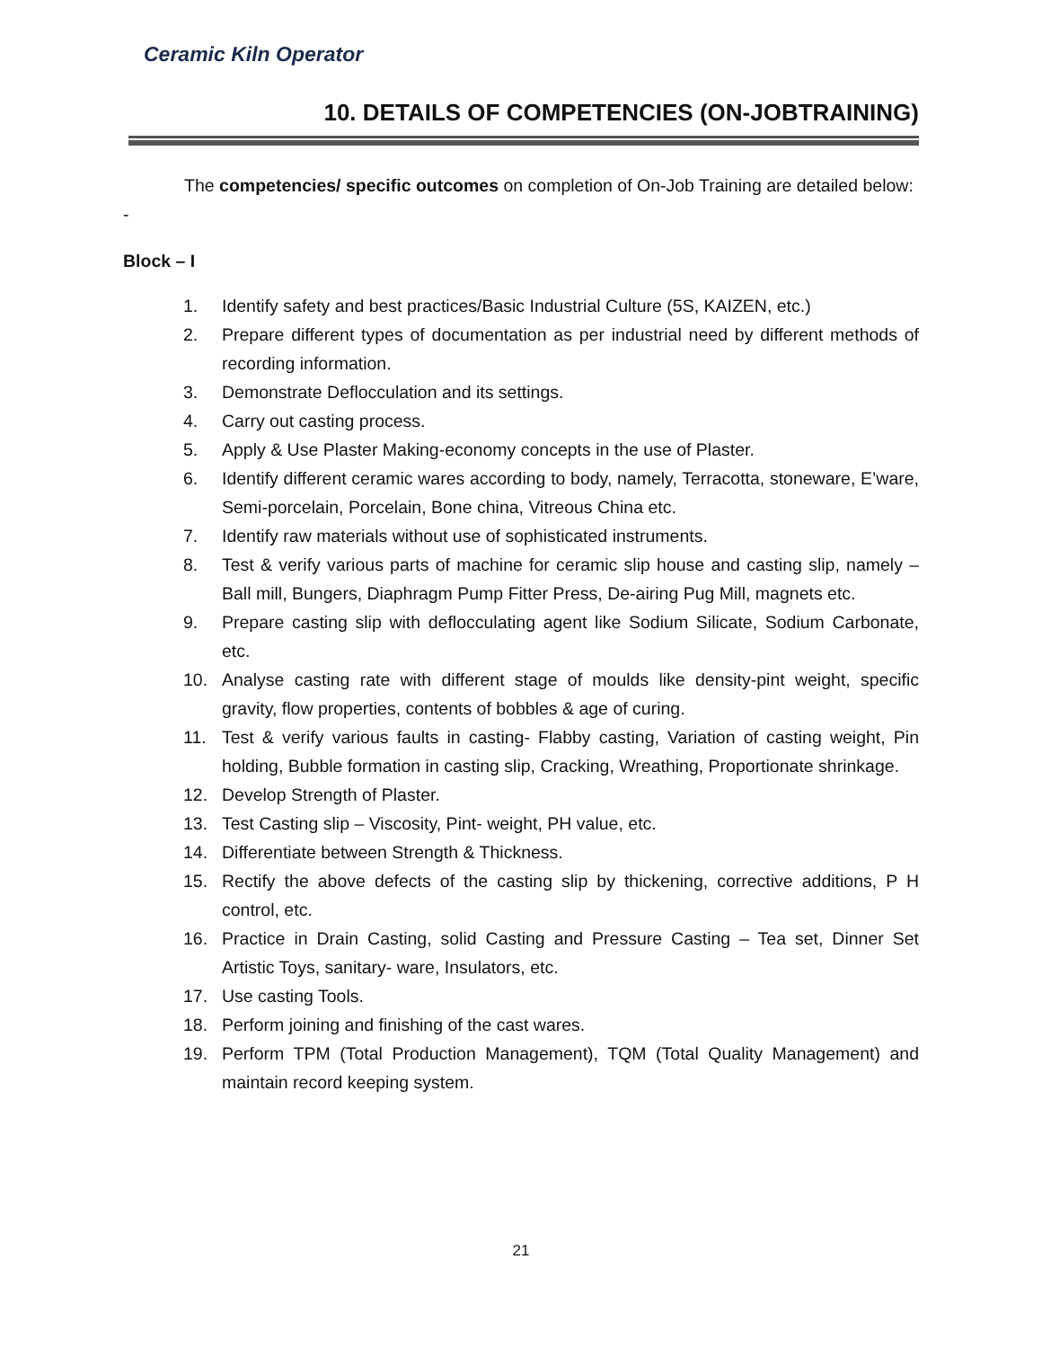Ceramic Kiln Operator
10. DETAILS OF COMPETENCIES (ON-JOBTRAINING)
The competencies/ specific outcomes on completion of On-Job Training are detailed below: -
Block – I
1. Identify safety and best practices/Basic Industrial Culture (5S, KAIZEN, etc.)
2. Prepare different types of documentation as per industrial need by different methods of recording information.
3. Demonstrate Deflocculation and its settings.
4. Carry out casting process.
5. Apply & Use Plaster Making-economy concepts in the use of Plaster.
6. Identify different ceramic wares according to body, namely, Terracotta, stoneware, E’ware, Semi-porcelain, Porcelain, Bone china, Vitreous China etc.
7. Identify raw materials without use of sophisticated instruments.
8. Test & verify various parts of machine for ceramic slip house and casting slip, namely –Ball mill, Bungers, Diaphragm Pump Fitter Press, De-airing Pug Mill, magnets etc.
9. Prepare casting slip with deflocculating agent like Sodium Silicate, Sodium Carbonate, etc.
10. Analyse casting rate with different stage of moulds like density-pint weight, specific gravity, flow properties, contents of bobbles & age of curing.
11. Test & verify various faults in casting- Flabby casting, Variation of casting weight, Pin holding, Bubble formation in casting slip, Cracking, Wreathing, Proportionate shrinkage.
12. Develop Strength of Plaster.
13. Test Casting slip – Viscosity, Pint- weight, PH value, etc.
14. Differentiate between Strength & Thickness.
15. Rectify the above defects of the casting slip by thickening, corrective additions, P H control, etc.
16. Practice in Drain Casting, solid Casting and Pressure Casting – Tea set, Dinner Set Artistic Toys, sanitary- ware, Insulators, etc.
17. Use casting Tools.
18. Perform joining and finishing of the cast wares.
19. Perform TPM (Total Production Management), TQM (Total Quality Management) and maintain record keeping system.
21